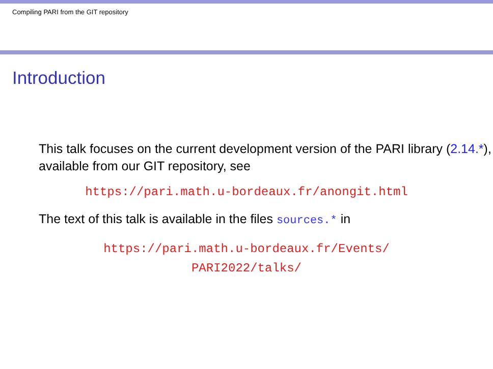Compiling PARI from the GIT repository
Introduction
This talk focuses on the current development version of the PARI library (2.14.*), available from our GIT repository, see
https://pari.math.u-bordeaux.fr/anongit.html
The text of this talk is available in the files sources.* in
https://pari.math.u-bordeaux.fr/Events/
PARI2022/talks/